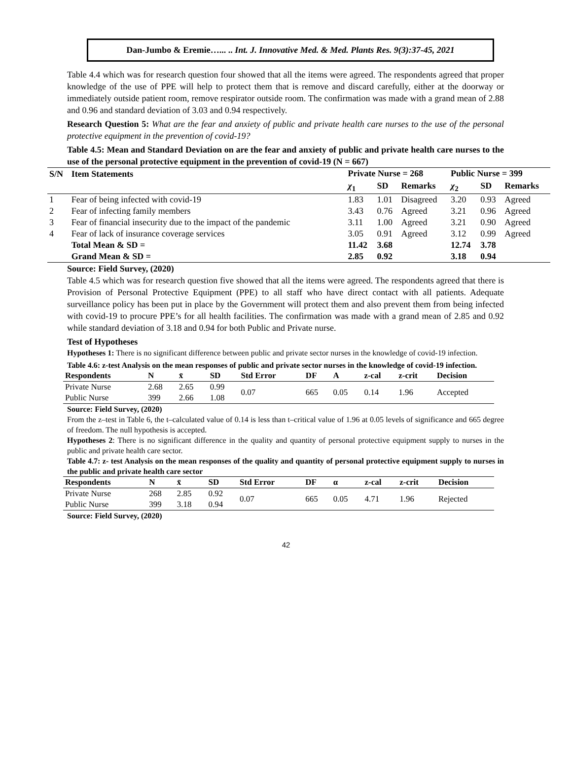Dan-Jumbo & Eremie…... .. Int. J. Innovative Med. & Med. Plants Res. 9(3):37-45, 2021
Table 4.4 which was for research question four showed that all the items were agreed. The respondents agreed that proper knowledge of the use of PPE will help to protect them that is remove and discard carefully, either at the doorway or immediately outside patient room, remove respirator outside room. The confirmation was made with a grand mean of 2.88 and 0.96 and standard deviation of 3.03 and 0.94 respectively.
Research Question 5: What are the fear and anxiety of public and private health care nurses to the use of the personal protective equipment in the prevention of covid-19?
Table 4.5: Mean and Standard Deviation on are the fear and anxiety of public and private health care nurses to the use of the personal protective equipment in the prevention of covid-19 (N = 667)
| S/N | Item Statements | Private Nurse = 268 | | | Public Nurse = 399 | | |
| --- | --- | --- | --- | --- | --- | --- | --- |
| | | χ<sub>1</sub> | SD | Remarks | χ<sub>2</sub> | SD | Remarks |
| 1 | Fear of being infected with covid-19 | 1.83 | 1.01 | Disagreed | 3.20 | 0.93 | Agreed |
| 2 | Fear of infecting family members | 3.43 | 0.76 | Agreed | 3.21 | 0.96 | Agreed |
| 3 | Fear of financial insecurity due to the impact of the pandemic | 3.11 | 1.00 | Agreed | 3.21 | 0.90 | Agreed |
| 4 | Fear of lack of insurance coverage services | 3.05 | 0.91 | Agreed | 3.12 | 0.99 | Agreed |
| | Total Mean & SD = | 11.42 | 3.68 | | 12.74 | 3.78 | |
| | Grand Mean & SD = | 2.85 | 0.92 | | 3.18 | 0.94 | |
Source: Field Survey, (2020)
Table 4.5 which was for research question five showed that all the items were agreed. The respondents agreed that there is Provision of Personal Protective Equipment (PPE) to all staff who have direct contact with all patients. Adequate surveillance policy has been put in place by the Government will protect them and also prevent them from being infected with covid-19 to procure PPE’s for all health facilities. The confirmation was made with a grand mean of 2.85 and 0.92 while standard deviation of 3.18 and 0.94 for both Public and Private nurse.
Test of Hypotheses
Hypotheses 1: There is no significant difference between public and private sector nurses in the knowledge of covid-19 infection.
Table 4.6: z-test Analysis on the mean responses of public and private sector nurses in the knowledge of covid-19 infection.
| Respondents | N | x̄ | SD | Std Error | DF | A | z-cal | z-crit | Decision |
| --- | --- | --- | --- | --- | --- | --- | --- | --- | --- |
| Private Nurse | 2.68 | 2.65 | 0.99 | 0.07 | 665 | 0.05 | 0.14 | 1.96 | Accepted |
| Public Nurse | 399 | 2.66 | 1.08 | | | | | | |
Source: Field Survey, (2020)
From the z–test in Table 6, the t–calculated value of 0.14 is less than t–critical value of 1.96 at 0.05 levels of significance and 665 degree of freedom. The null hypothesis is accepted.
Hypotheses 2: There is no significant difference in the quality and quantity of personal protective equipment supply to nurses in the public and private health care sector.
Table 4.7: z- test Analysis on the mean responses of the quality and quantity of personal protective equipment supply to nurses in the public and private health care sector
| Respondents | N | x̄ | SD | Std Error | DF | α | z-cal | z-crit | Decision |
| --- | --- | --- | --- | --- | --- | --- | --- | --- | --- |
| Private Nurse | 268 | 2.85 | 0.92 | 0.07 | 665 | 0.05 | 4.71 | 1.96 | Rejected |
| Public Nurse | 399 | 3.18 | 0.94 | | | | | | |
Source: Field Survey, (2020)
42